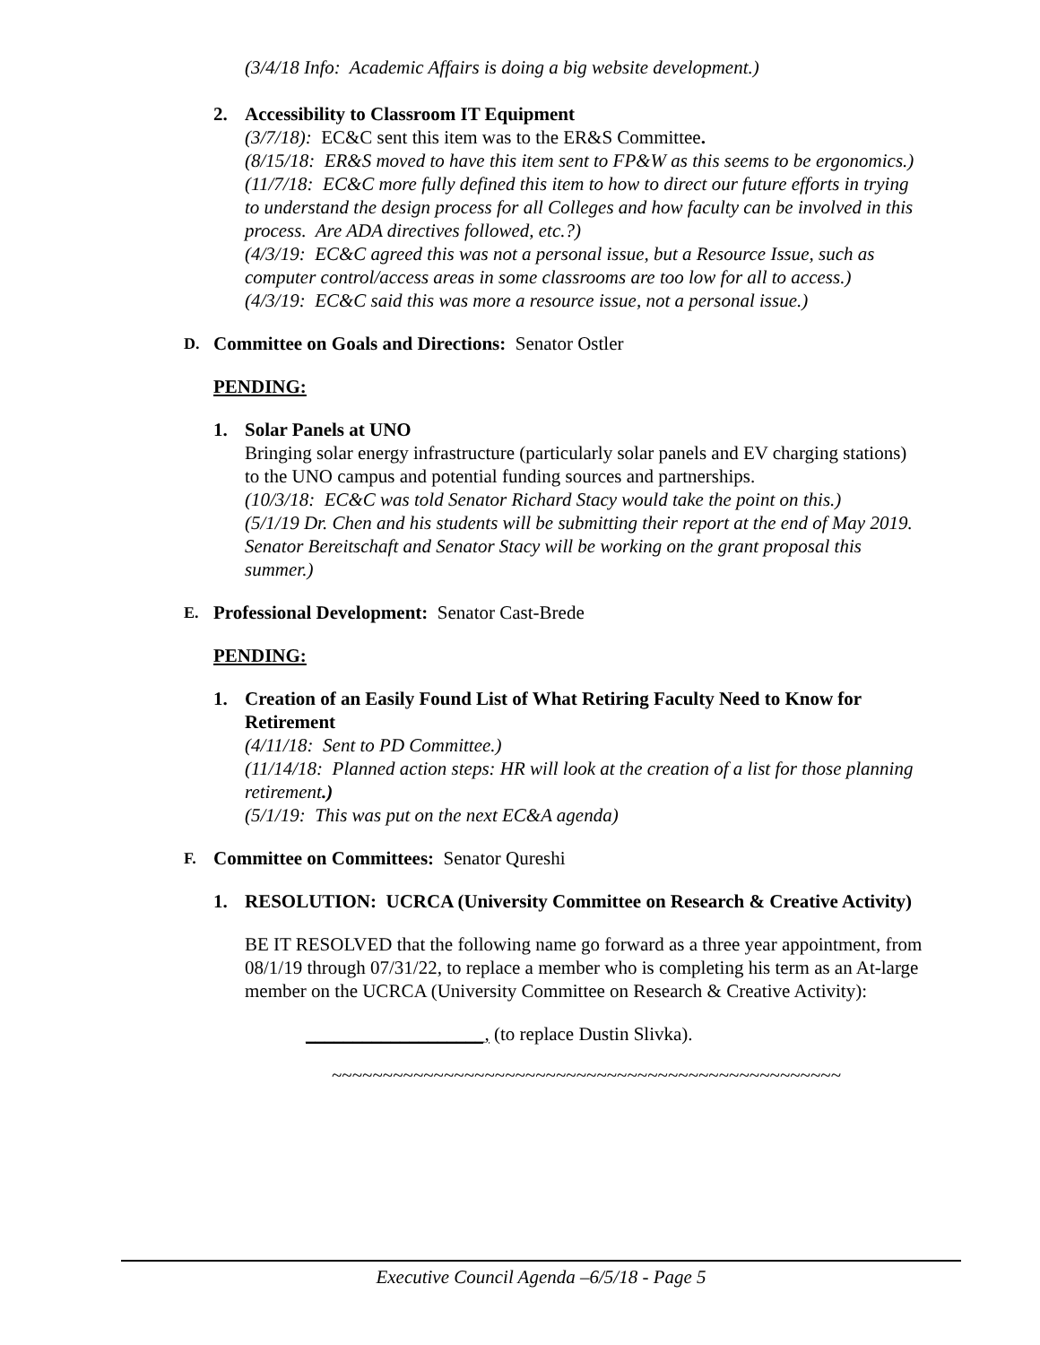(3/4/18 Info: Academic Affairs is doing a big website development.)
2. Accessibility to Classroom IT Equipment
(3/7/18): EC&C sent this item was to the ER&S Committee.
(8/15/18: ER&S moved to have this item sent to FP&W as this seems to be ergonomics.)
(11/7/18: EC&C more fully defined this item to how to direct our future efforts in trying to understand the design process for all Colleges and how faculty can be involved in this process. Are ADA directives followed, etc.?)
(4/3/19: EC&C agreed this was not a personal issue, but a Resource Issue, such as computer control/access areas in some classrooms are too low for all to access.)
(4/3/19: EC&C said this was more a resource issue, not a personal issue.)
D.
Committee on Goals and Directions: Senator Ostler
PENDING:
1. Solar Panels at UNO
Bringing solar energy infrastructure (particularly solar panels and EV charging stations) to the UNO campus and potential funding sources and partnerships.
(10/3/18: EC&C was told Senator Richard Stacy would take the point on this.)
(5/1/19 Dr. Chen and his students will be submitting their report at the end of May 2019. Senator Bereitschaft and Senator Stacy will be working on the grant proposal this summer.)
E.
Professional Development: Senator Cast-Brede
PENDING:
1. Creation of an Easily Found List of What Retiring Faculty Need to Know for Retirement
(4/11/18: Sent to PD Committee.)
(11/14/18: Planned action steps: HR will look at the creation of a list for those planning retirement.)
(5/1/19: This was put on the next EC&A agenda)
F.
Committee on Committees: Senator Qureshi
1. RESOLUTION: UCRCA (University Committee on Research & Creative Activity)
BE IT RESOLVED that the following name go forward as a three year appointment, from 08/1/19 through 07/31/22, to replace a member who is completing his term as an At-large member on the UCRCA (University Committee on Research & Creative Activity):
___________________, (to replace Dustin Slivka).
~~~~~~~~~~~~~~~~~~~~~~~~~~~~~~~~~~~~~~~~~~~~~~~~~~
Executive Council Agenda –6/5/18 - Page 5